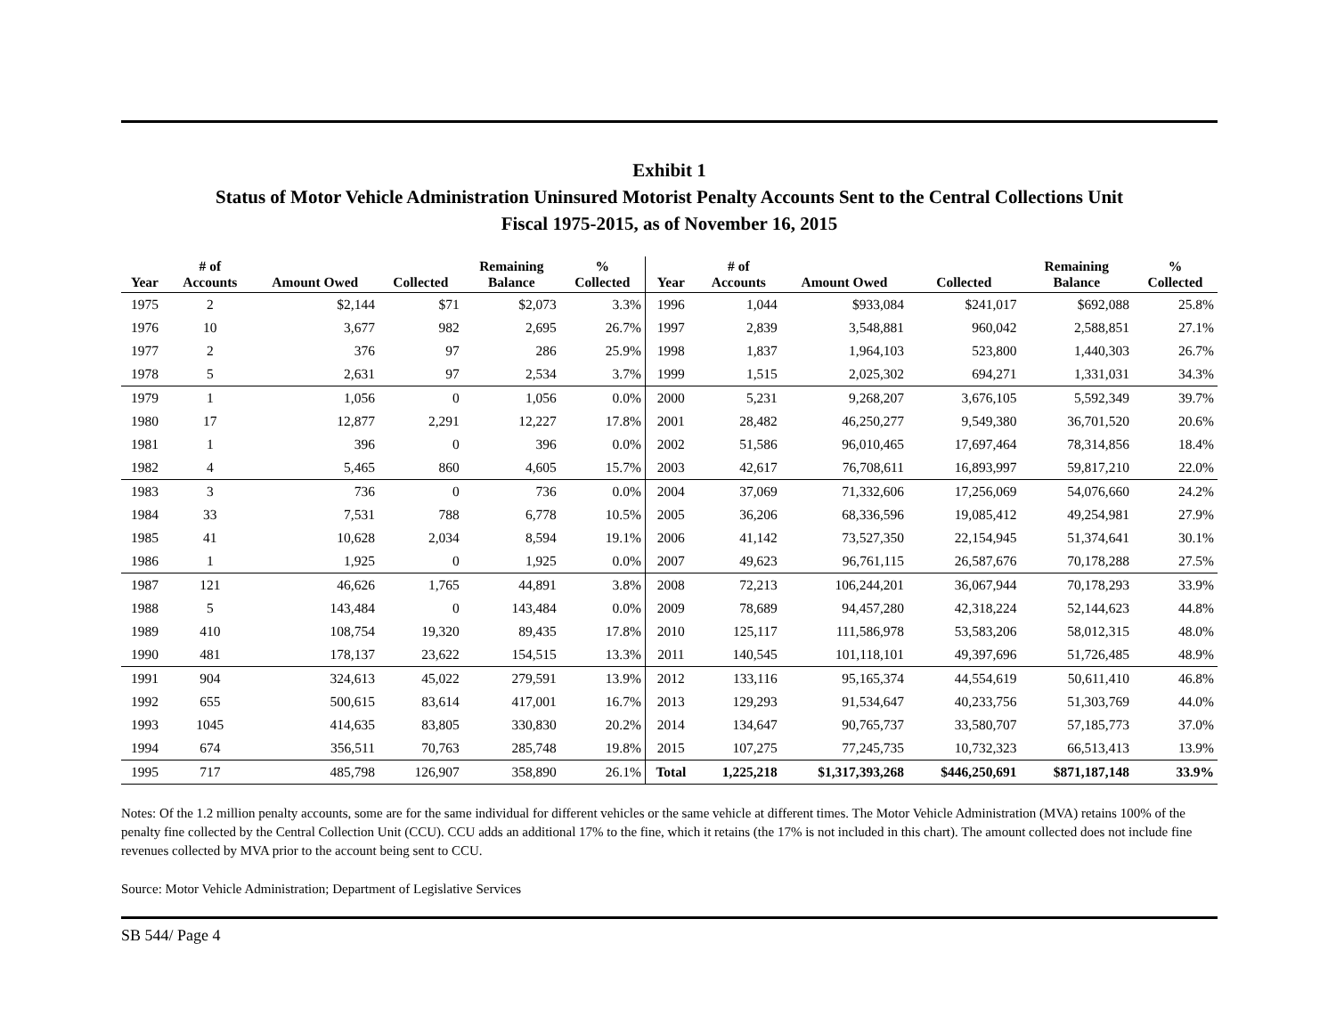Exhibit 1
Status of Motor Vehicle Administration Uninsured Motorist Penalty Accounts Sent to the Central Collections Unit
Fiscal 1975-2015, as of November 16, 2015
| Year | # of Accounts | Amount Owed | Collected | Remaining Balance | % Collected | Year | # of Accounts | Amount Owed | Collected | Remaining Balance | % Collected |
| --- | --- | --- | --- | --- | --- | --- | --- | --- | --- | --- | --- |
| 1975 | 2 | $2,144 | $71 | $2,073 | 3.3% | 1996 | 1,044 | $933,084 | $241,017 | $692,088 | 25.8% |
| 1976 | 10 | 3,677 | 982 | 2,695 | 26.7% | 1997 | 2,839 | 3,548,881 | 960,042 | 2,588,851 | 27.1% |
| 1977 | 2 | 376 | 97 | 286 | 25.9% | 1998 | 1,837 | 1,964,103 | 523,800 | 1,440,303 | 26.7% |
| 1978 | 5 | 2,631 | 97 | 2,534 | 3.7% | 1999 | 1,515 | 2,025,302 | 694,271 | 1,331,031 | 34.3% |
| 1979 | 1 | 1,056 | 0 | 1,056 | 0.0% | 2000 | 5,231 | 9,268,207 | 3,676,105 | 5,592,349 | 39.7% |
| 1980 | 17 | 12,877 | 2,291 | 12,227 | 17.8% | 2001 | 28,482 | 46,250,277 | 9,549,380 | 36,701,520 | 20.6% |
| 1981 | 1 | 396 | 0 | 396 | 0.0% | 2002 | 51,586 | 96,010,465 | 17,697,464 | 78,314,856 | 18.4% |
| 1982 | 4 | 5,465 | 860 | 4,605 | 15.7% | 2003 | 42,617 | 76,708,611 | 16,893,997 | 59,817,210 | 22.0% |
| 1983 | 3 | 736 | 0 | 736 | 0.0% | 2004 | 37,069 | 71,332,606 | 17,256,069 | 54,076,660 | 24.2% |
| 1984 | 33 | 7,531 | 788 | 6,778 | 10.5% | 2005 | 36,206 | 68,336,596 | 19,085,412 | 49,254,981 | 27.9% |
| 1985 | 41 | 10,628 | 2,034 | 8,594 | 19.1% | 2006 | 41,142 | 73,527,350 | 22,154,945 | 51,374,641 | 30.1% |
| 1986 | 1 | 1,925 | 0 | 1,925 | 0.0% | 2007 | 49,623 | 96,761,115 | 26,587,676 | 70,178,288 | 27.5% |
| 1987 | 121 | 46,626 | 1,765 | 44,891 | 3.8% | 2008 | 72,213 | 106,244,201 | 36,067,944 | 70,178,293 | 33.9% |
| 1988 | 5 | 143,484 | 0 | 143,484 | 0.0% | 2009 | 78,689 | 94,457,280 | 42,318,224 | 52,144,623 | 44.8% |
| 1989 | 410 | 108,754 | 19,320 | 89,435 | 17.8% | 2010 | 125,117 | 111,586,978 | 53,583,206 | 58,012,315 | 48.0% |
| 1990 | 481 | 178,137 | 23,622 | 154,515 | 13.3% | 2011 | 140,545 | 101,118,101 | 49,397,696 | 51,726,485 | 48.9% |
| 1991 | 904 | 324,613 | 45,022 | 279,591 | 13.9% | 2012 | 133,116 | 95,165,374 | 44,554,619 | 50,611,410 | 46.8% |
| 1992 | 655 | 500,615 | 83,614 | 417,001 | 16.7% | 2013 | 129,293 | 91,534,647 | 40,233,756 | 51,303,769 | 44.0% |
| 1993 | 1045 | 414,635 | 83,805 | 330,830 | 20.2% | 2014 | 134,647 | 90,765,737 | 33,580,707 | 57,185,773 | 37.0% |
| 1994 | 674 | 356,511 | 70,763 | 285,748 | 19.8% | 2015 | 107,275 | 77,245,735 | 10,732,323 | 66,513,413 | 13.9% |
| 1995 | 717 | 485,798 | 126,907 | 358,890 | 26.1% | Total | 1,225,218 | $1,317,393,268 | $446,250,691 | $871,187,148 | 33.9% |
Notes: Of the 1.2 million penalty accounts, some are for the same individual for different vehicles or the same vehicle at different times. The Motor Vehicle Administration (MVA) retains 100% of the penalty fine collected by the Central Collection Unit (CCU). CCU adds an additional 17% to the fine, which it retains (the 17% is not included in this chart). The amount collected does not include fine revenues collected by MVA prior to the account being sent to CCU.
Source: Motor Vehicle Administration; Department of Legislative Services
SB 544/ Page 4